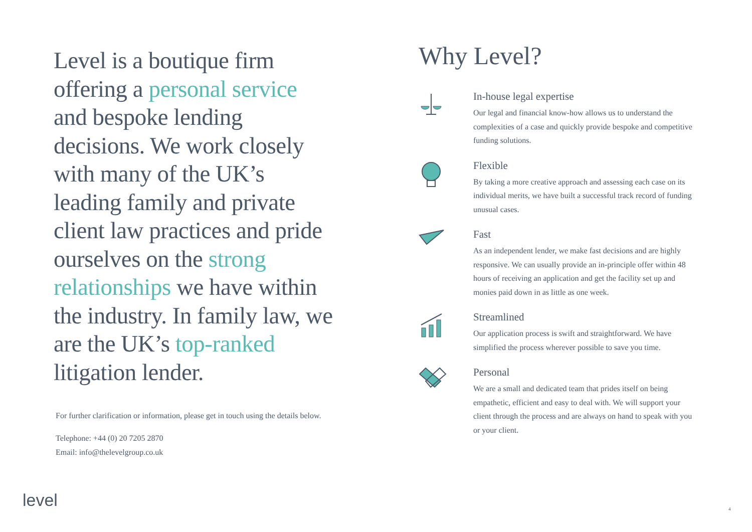Level is a boutique firm offering a personal service and bespoke lending decisions. We work closely with many of the UK’s leading family and private client law practices and pride ourselves on the strong relationships we have within the industry. In family law, we are the UK’s top-ranked litigation lender.
For further clarification or information, please get in touch using the details below.
Telephone: +44 (0) 20 7205 2870
Email: info@thelevelgroup.co.uk
Why Level?
In-house legal expertise
Our legal and financial know-how allows us to understand the complexities of a case and quickly provide bespoke and competitive funding solutions.
Flexible
By taking a more creative approach and assessing each case on its individual merits, we have built a successful track record of funding unusual cases.
Fast
As an independent lender, we make fast decisions and are highly responsive. We can usually provide an in-principle offer within 48 hours of receiving an application and get the facility set up and monies paid down in as little as one week.
Streamlined
Our application process is swift and straightforward. We have simplified the process wherever possible to save you time.
Personal
We are a small and dedicated team that prides itself on being empathetic, efficient and easy to deal with. We will support your client through the process and are always on hand to speak with you or your client.
level 4